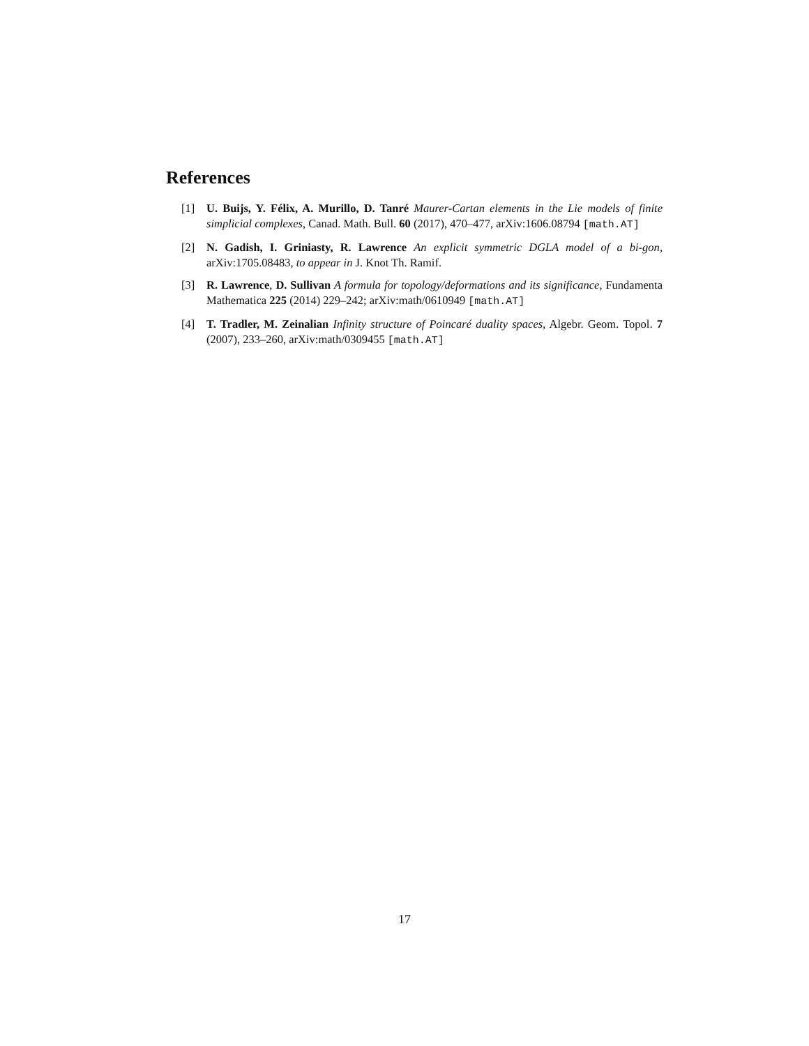References
[1] U. Buijs, Y. Félix, A. Murillo, D. Tanré Maurer-Cartan elements in the Lie models of finite simplicial complexes, Canad. Math. Bull. 60 (2017), 470–477, arXiv:1606.08794 [math.AT]
[2] N. Gadish, I. Griniasty, R. Lawrence An explicit symmetric DGLA model of a bi-gon, arXiv:1705.08483, to appear in J. Knot Th. Ramif.
[3] R. Lawrence, D. Sullivan A formula for topology/deformations and its significance, Fundamenta Mathematica 225 (2014) 229–242; arXiv:math/0610949 [math.AT]
[4] T. Tradler, M. Zeinalian Infinity structure of Poincaré duality spaces, Algebr. Geom. Topol. 7 (2007), 233–260, arXiv:math/0309455 [math.AT]
17